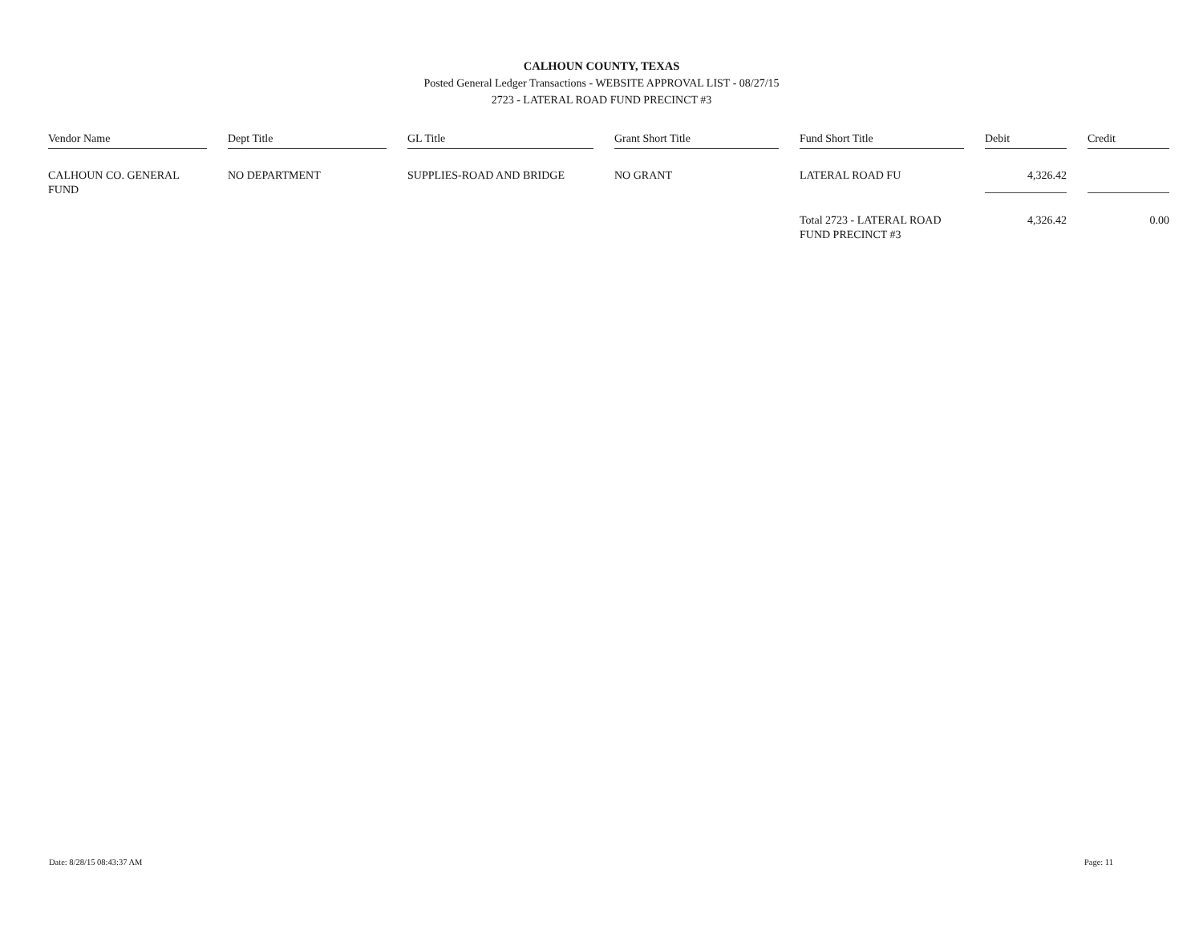CALHOUN COUNTY, TEXAS
Posted General Ledger Transactions - WEBSITE APPROVAL LIST - 08/27/15
2723 - LATERAL ROAD FUND PRECINCT #3
| Vendor Name | Dept Title | GL Title | Grant Short Title | Fund Short Title | Debit | Credit |
| --- | --- | --- | --- | --- | --- | --- |
| CALHOUN CO. GENERAL FUND | NO DEPARTMENT | SUPPLIES-ROAD AND BRIDGE | NO GRANT | LATERAL ROAD FU | 4,326.42 | |
| | | | | Total 2723 - LATERAL ROAD FUND PRECINCT #3 | 4,326.42 | 0.00 |
Date: 8/28/15 08:43:37 AM Page: 11